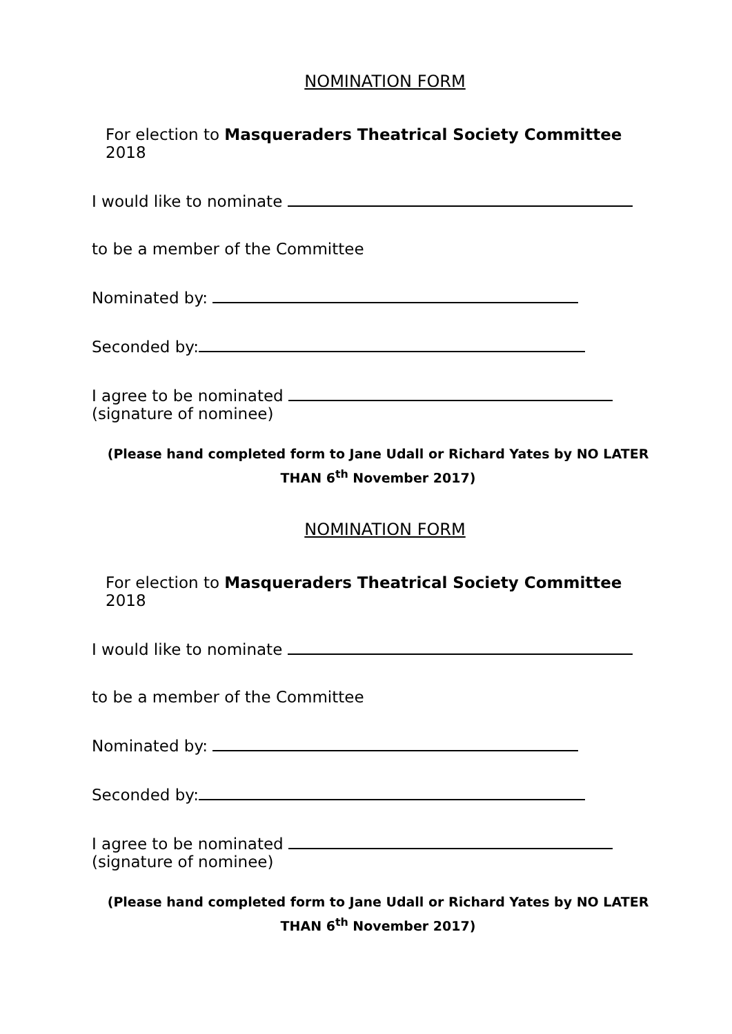NOMINATION FORM
For election to Masqueraders Theatrical Society Committee 2018
I would like to nominate
to be a member of the Committee
Nominated by:
Seconded by:
I agree to be nominated
(signature of nominee)
(Please hand completed form to Jane Udall or Richard Yates by NO LATER THAN 6<sup>th</sup> November 2017)
NOMINATION FORM
For election to Masqueraders Theatrical Society Committee 2018
I would like to nominate
to be a member of the Committee
Nominated by:
Seconded by:
I agree to be nominated
(signature of nominee)
(Please hand completed form to Jane Udall or Richard Yates by NO LATER THAN 6<sup>th</sup> November 2017)